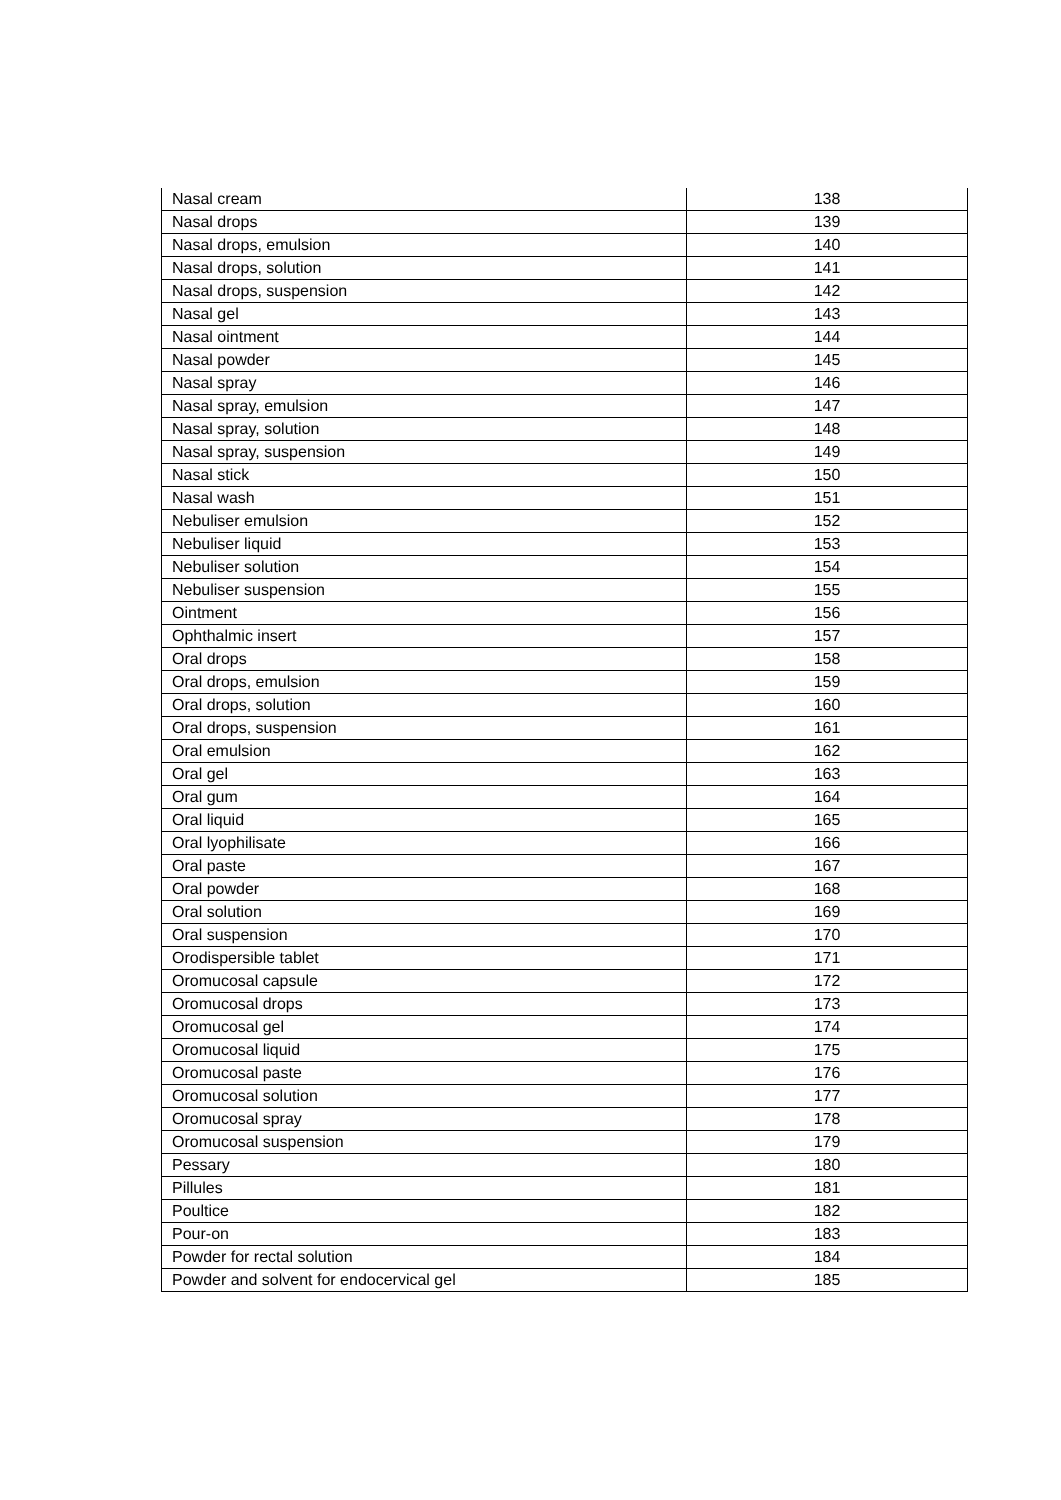| Nasal cream | 138 |
| Nasal drops | 139 |
| Nasal drops, emulsion | 140 |
| Nasal drops, solution | 141 |
| Nasal drops, suspension | 142 |
| Nasal gel | 143 |
| Nasal ointment | 144 |
| Nasal powder | 145 |
| Nasal spray | 146 |
| Nasal spray, emulsion | 147 |
| Nasal spray, solution | 148 |
| Nasal spray, suspension | 149 |
| Nasal stick | 150 |
| Nasal wash | 151 |
| Nebuliser emulsion | 152 |
| Nebuliser liquid | 153 |
| Nebuliser solution | 154 |
| Nebuliser suspension | 155 |
| Ointment | 156 |
| Ophthalmic insert | 157 |
| Oral drops | 158 |
| Oral drops, emulsion | 159 |
| Oral drops, solution | 160 |
| Oral drops, suspension | 161 |
| Oral emulsion | 162 |
| Oral gel | 163 |
| Oral gum | 164 |
| Oral liquid | 165 |
| Oral lyophilisate | 166 |
| Oral paste | 167 |
| Oral powder | 168 |
| Oral solution | 169 |
| Oral suspension | 170 |
| Orodispersible tablet | 171 |
| Oromucosal capsule | 172 |
| Oromucosal drops | 173 |
| Oromucosal gel | 174 |
| Oromucosal liquid | 175 |
| Oromucosal paste | 176 |
| Oromucosal solution | 177 |
| Oromucosal spray | 178 |
| Oromucosal suspension | 179 |
| Pessary | 180 |
| Pillules | 181 |
| Poultice | 182 |
| Pour-on | 183 |
| Powder for rectal solution | 184 |
| Powder and solvent for endocervical gel | 185 |